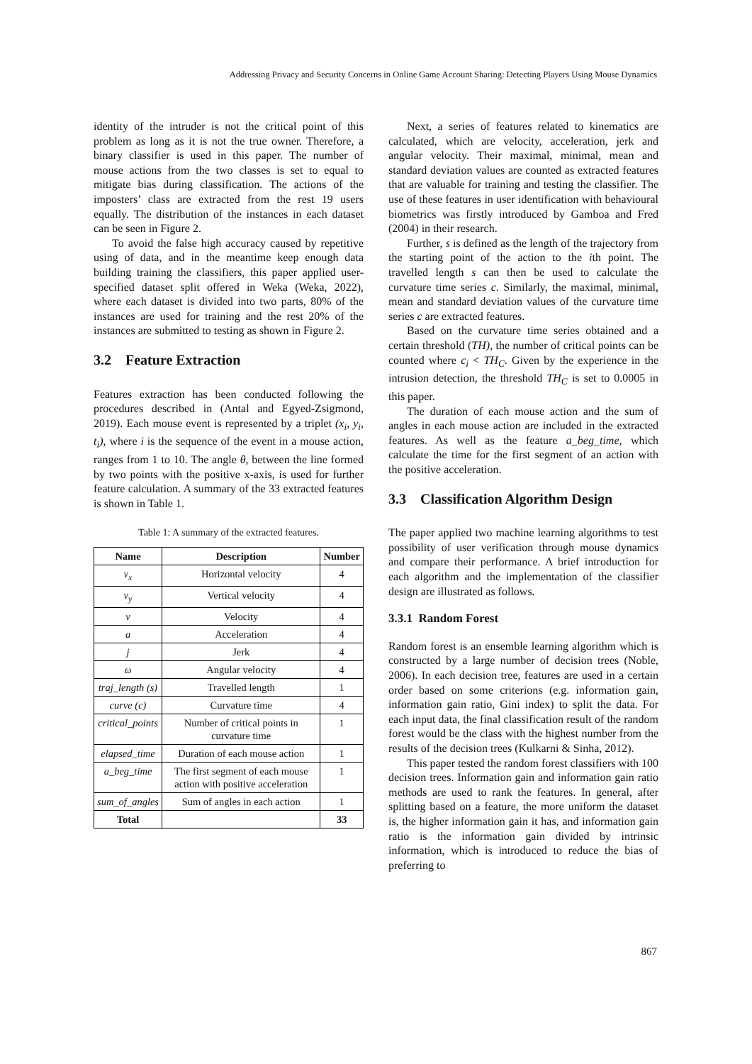Addressing Privacy and Security Concerns in Online Game Account Sharing: Detecting Players Using Mouse Dynamics
identity of the intruder is not the critical point of this problem as long as it is not the true owner. Therefore, a binary classifier is used in this paper. The number of mouse actions from the two classes is set to equal to mitigate bias during classification. The actions of the imposters’ class are extracted from the rest 19 users equally. The distribution of the instances in each dataset can be seen in Figure 2.
To avoid the false high accuracy caused by repetitive using of data, and in the meantime keep enough data building training the classifiers, this paper applied user-specified dataset split offered in Weka (Weka, 2022), where each dataset is divided into two parts, 80% of the instances are used for training and the rest 20% of the instances are submitted to testing as shown in Figure 2.
3.2 Feature Extraction
Features extraction has been conducted following the procedures described in (Antal and Egyed-Zsigmond, 2019). Each mouse event is represented by a triplet (x<sub>i</sub>, y<sub>i</sub>, t<sub>i</sub>), where i is the sequence of the event in a mouse action, ranges from 1 to 10. The angle θ, between the line formed by two points with the positive x-axis, is used for further feature calculation. A summary of the 33 extracted features is shown in Table 1.
Table 1: A summary of the extracted features.
| Name | Description | Number |
| --- | --- | --- |
| v<sub>x</sub> | Horizontal velocity | 4 |
| v<sub>y</sub> | Vertical velocity | 4 |
| v | Velocity | 4 |
| a | Acceleration | 4 |
| j | Jerk | 4 |
| ω | Angular velocity | 4 |
| traj_length (s) | Travelled length | 1 |
| curve (c) | Curvature time | 4 |
| critical_points | Number of critical points in curvature time | 1 |
| elapsed_time | Duration of each mouse action | 1 |
| a_beg_time | The first segment of each mouse action with positive acceleration | 1 |
| sum_of_angles | Sum of angles in each action | 1 |
| Total | | 33 |
Next, a series of features related to kinematics are calculated, which are velocity, acceleration, jerk and angular velocity. Their maximal, minimal, mean and standard deviation values are counted as extracted features that are valuable for training and testing the classifier. The use of these features in user identification with behavioural biometrics was firstly introduced by Gamboa and Fred (2004) in their research.
Further, s is defined as the length of the trajectory from the starting point of the action to the ith point. The travelled length s can then be used to calculate the curvature time series c. Similarly, the maximal, minimal, mean and standard deviation values of the curvature time series c are extracted features.
Based on the curvature time series obtained and a certain threshold (TH), the number of critical points can be counted where c<sub>i</sub> < TH<sub>C</sub>. Given by the experience in the intrusion detection, the threshold TH<sub>C</sub> is set to 0.0005 in this paper.
The duration of each mouse action and the sum of angles in each mouse action are included in the extracted features. As well as the feature a_beg_time, which calculate the time for the first segment of an action with the positive acceleration.
3.3 Classification Algorithm Design
The paper applied two machine learning algorithms to test possibility of user verification through mouse dynamics and compare their performance. A brief introduction for each algorithm and the implementation of the classifier design are illustrated as follows.
3.3.1 Random Forest
Random forest is an ensemble learning algorithm which is constructed by a large number of decision trees (Noble, 2006). In each decision tree, features are used in a certain order based on some criterions (e.g. information gain, information gain ratio, Gini index) to split the data. For each input data, the final classification result of the random forest would be the class with the highest number from the results of the decision trees (Kulkarni & Sinha, 2012).
This paper tested the random forest classifiers with 100 decision trees. Information gain and information gain ratio methods are used to rank the features. In general, after splitting based on a feature, the more uniform the dataset is, the higher information gain it has, and information gain ratio is the information gain divided by intrinsic information, which is introduced to reduce the bias of preferring to
867